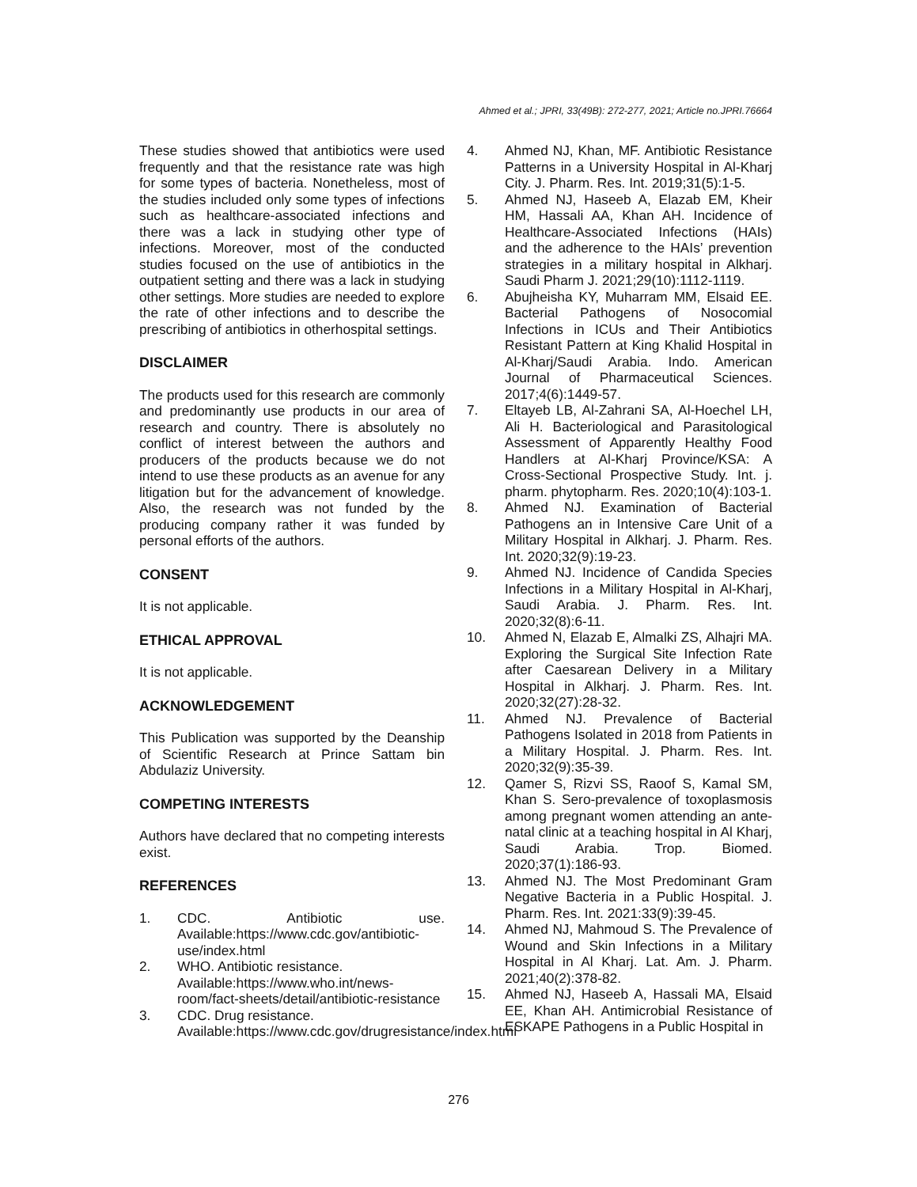Ahmed et al.; JPRI, 33(49B): 272-277, 2021; Article no.JPRI.76664
These studies showed that antibiotics were used frequently and that the resistance rate was high for some types of bacteria. Nonetheless, most of the studies included only some types of infections such as healthcare-associated infections and there was a lack in studying other type of infections. Moreover, most of the conducted studies focused on the use of antibiotics in the outpatient setting and there was a lack in studying other settings. More studies are needed to explore the rate of other infections and to describe the prescribing of antibiotics in otherhospital settings.
DISCLAIMER
The products used for this research are commonly and predominantly use products in our area of research and country. There is absolutely no conflict of interest between the authors and producers of the products because we do not intend to use these products as an avenue for any litigation but for the advancement of knowledge. Also, the research was not funded by the producing company rather it was funded by personal efforts of the authors.
CONSENT
It is not applicable.
ETHICAL APPROVAL
It is not applicable.
ACKNOWLEDGEMENT
This Publication was supported by the Deanship of Scientific Research at Prince Sattam bin Abdulaziz University.
COMPETING INTERESTS
Authors have declared that no competing interests exist.
REFERENCES
1. CDC. Antibiotic use. Available:https://www.cdc.gov/antibiotic-use/index.html
2. WHO. Antibiotic resistance. Available:https://www.who.int/news-room/fact-sheets/detail/antibiotic-resistance
3. CDC. Drug resistance. Available:https://www.cdc.gov/drugresistance/index.html
4. Ahmed NJ, Khan, MF. Antibiotic Resistance Patterns in a University Hospital in Al-Kharj City. J. Pharm. Res. Int. 2019;31(5):1-5.
5. Ahmed NJ, Haseeb A, Elazab EM, Kheir HM, Hassali AA, Khan AH. Incidence of Healthcare-Associated Infections (HAIs) and the adherence to the HAIs’ prevention strategies in a military hospital in Alkharj. Saudi Pharm J. 2021;29(10):1112-1119.
6. Abujheisha KY, Muharram MM, Elsaid EE. Bacterial Pathogens of Nosocomial Infections in ICUs and Their Antibiotics Resistant Pattern at King Khalid Hospital in Al-Kharj/Saudi Arabia. Indo. American Journal of Pharmaceutical Sciences. 2017;4(6):1449-57.
7. Eltayeb LB, Al-Zahrani SA, Al-Hoechel LH, Ali H. Bacteriological and Parasitological Assessment of Apparently Healthy Food Handlers at Al-Kharj Province/KSA: A Cross-Sectional Prospective Study. Int. j. pharm. phytopharm. Res. 2020;10(4):103-1.
8. Ahmed NJ. Examination of Bacterial Pathogens an in Intensive Care Unit of a Military Hospital in Alkharj. J. Pharm. Res. Int. 2020;32(9):19-23.
9. Ahmed NJ. Incidence of Candida Species Infections in a Military Hospital in Al-Kharj, Saudi Arabia. J. Pharm. Res. Int. 2020;32(8):6-11.
10. Ahmed N, Elazab E, Almalki ZS, Alhajri MA. Exploring the Surgical Site Infection Rate after Caesarean Delivery in a Military Hospital in Alkharj. J. Pharm. Res. Int. 2020;32(27):28-32.
11. Ahmed NJ. Prevalence of Bacterial Pathogens Isolated in 2018 from Patients in a Military Hospital. J. Pharm. Res. Int. 2020;32(9):35-39.
12. Qamer S, Rizvi SS, Raoof S, Kamal SM, Khan S. Sero-prevalence of toxoplasmosis among pregnant women attending an ante-natal clinic at a teaching hospital in Al Kharj, Saudi Arabia. Trop. Biomed. 2020;37(1):186-93.
13. Ahmed NJ. The Most Predominant Gram Negative Bacteria in a Public Hospital. J. Pharm. Res. Int. 2021:33(9):39-45.
14. Ahmed NJ, Mahmoud S. The Prevalence of Wound and Skin Infections in a Military Hospital in Al Kharj. Lat. Am. J. Pharm. 2021;40(2):378-82.
15. Ahmed NJ, Haseeb A, Hassali MA, Elsaid EE, Khan AH. Antimicrobial Resistance of ESKAPE Pathogens in a Public Hospital in
276